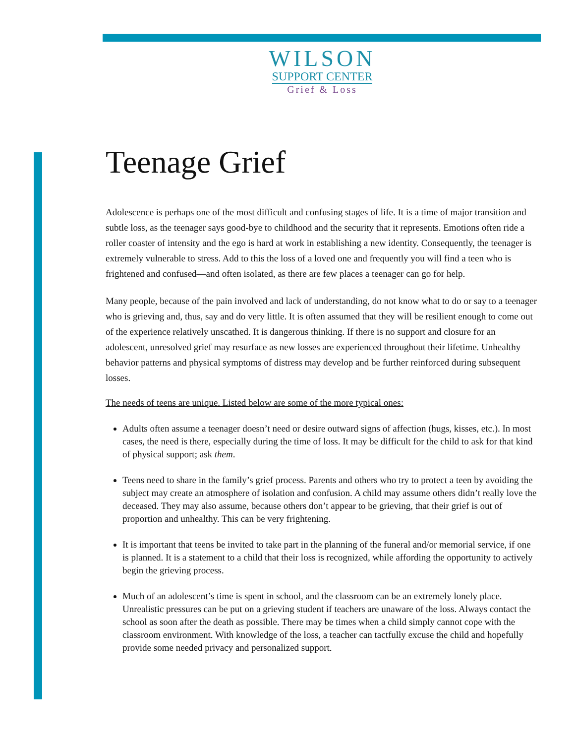WILSON
SUPPORT CENTER
Grief & Loss
Teenage Grief
Adolescence is perhaps one of the most difficult and confusing stages of life. It is a time of major transition and subtle loss, as the teenager says good-bye to childhood and the security that it represents. Emotions often ride a roller coaster of intensity and the ego is hard at work in establishing a new identity. Consequently, the teenager is extremely vulnerable to stress. Add to this the loss of a loved one and frequently you will find a teen who is frightened and confused—and often isolated, as there are few places a teenager can go for help.
Many people, because of the pain involved and lack of understanding, do not know what to do or say to a teenager who is grieving and, thus, say and do very little. It is often assumed that they will be resilient enough to come out of the experience relatively unscathed. It is dangerous thinking. If there is no support and closure for an adolescent, unresolved grief may resurface as new losses are experienced throughout their lifetime. Unhealthy behavior patterns and physical symptoms of distress may develop and be further reinforced during subsequent losses.
The needs of teens are unique. Listed below are some of the more typical ones:
Adults often assume a teenager doesn’t need or desire outward signs of affection (hugs, kisses, etc.). In most cases, the need is there, especially during the time of loss. It may be difficult for the child to ask for that kind of physical support; ask them.
Teens need to share in the family’s grief process. Parents and others who try to protect a teen by avoiding the subject may create an atmosphere of isolation and confusion. A child may assume others didn’t really love the deceased. They may also assume, because others don’t appear to be grieving, that their grief is out of proportion and unhealthy. This can be very frightening.
It is important that teens be invited to take part in the planning of the funeral and/or memorial service, if one is planned. It is a statement to a child that their loss is recognized, while affording the opportunity to actively begin the grieving process.
Much of an adolescent’s time is spent in school, and the classroom can be an extremely lonely place. Unrealistic pressures can be put on a grieving student if teachers are unaware of the loss. Always contact the school as soon after the death as possible. There may be times when a child simply cannot cope with the classroom environment. With knowledge of the loss, a teacher can tactfully excuse the child and hopefully provide some needed privacy and personalized support.